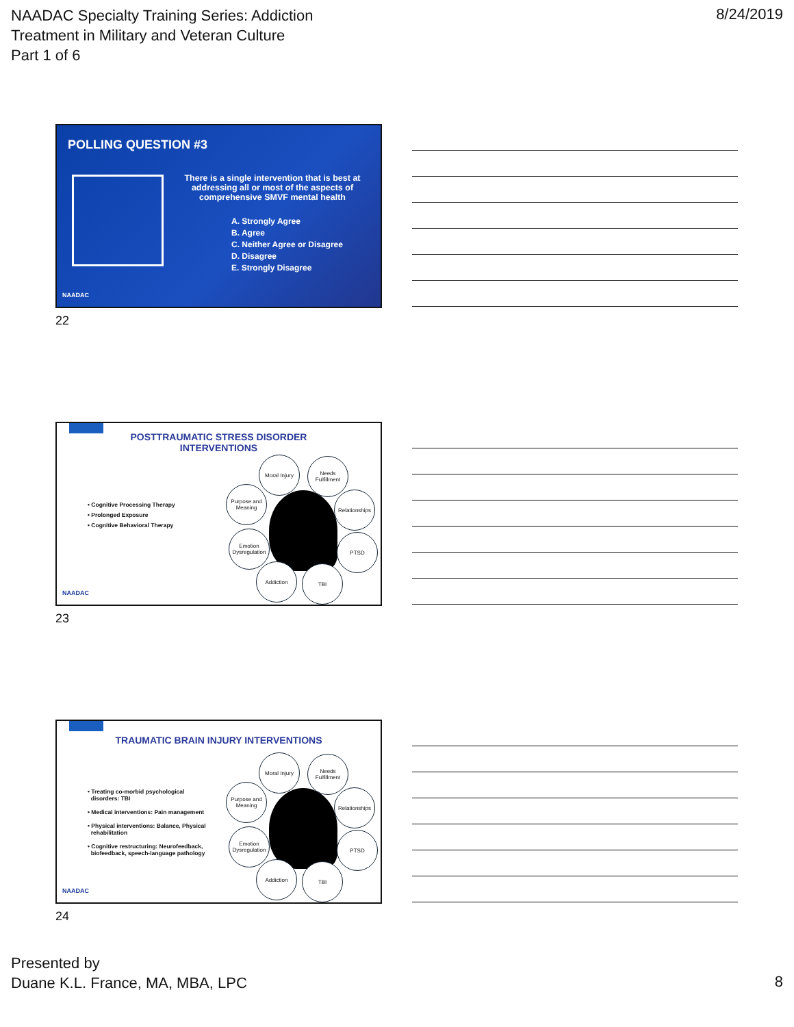NAADAC Specialty Training Series: Addiction
Treatment in Military and Veteran Culture
Part 1 of 6
8/24/2019
POLLING QUESTION #3
There is a single intervention that is best at addressing all or most of the aspects of comprehensive SMVF mental health
A. Strongly Agree
B. Agree
C. Neither Agree or Disagree
D. Disagree
E. Strongly Disagree
NAADAC
22
POSTTRAUMATIC STRESS DISORDER
INTERVENTIONS
• Cognitive Processing Therapy
• Prolonged Exposure
• Cognitive Behavioral Therapy
Moral Injury
Needs Fulfillment
Purpose and Meaning
Relationships
Emotion Dysregulation
PTSD
Addiction TBI
NAADAC
23
TRAUMATIC BRAIN INJURY INTERVENTIONS
• Treating co-morbid psychological
disorders: TBI
• Medical interventions: Pain management
• Physical interventions: Balance, Physical
rehabilitation
• Cognitive restructuring: Neurofeedback,
biofeedback, speech-language pathology
Moral Injury
Needs Fulfillment
Purpose and Meaning
Relationships
Emotion Dysregulation
PTSD
Addiction TBI
NAADAC
24
Presented by
Duane K.L. France, MA, MBA, LPC
8